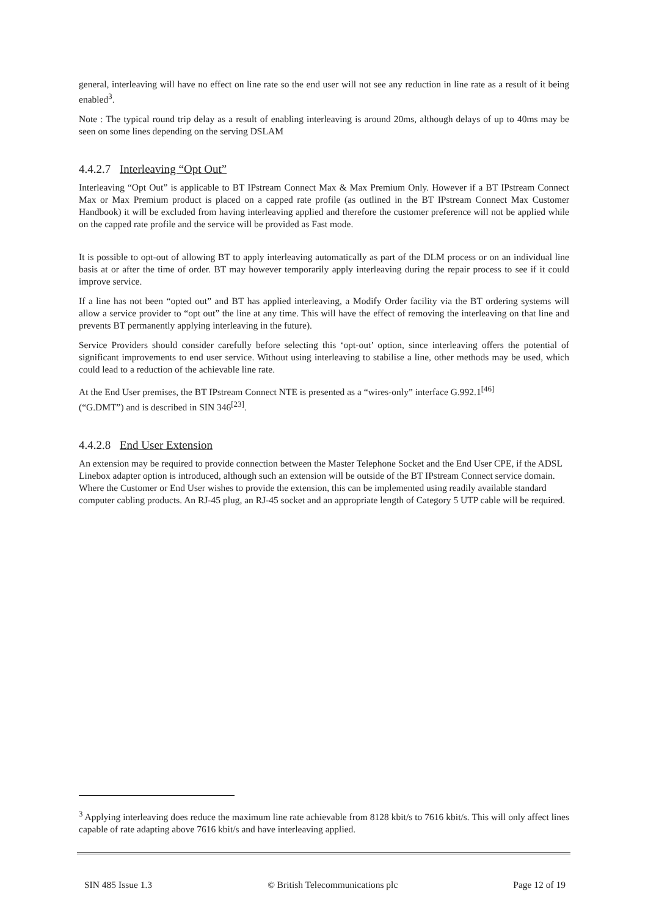general, interleaving will have no effect on line rate so the end user will not see any reduction in line rate as a result of it being enabled<sup>3</sup>.
Note : The typical round trip delay as a result of enabling interleaving is around 20ms, although delays of up to 40ms may be seen on some lines depending on the serving DSLAM
4.4.2.7 Interleaving “Opt Out”
Interleaving “Opt Out” is applicable to BT IPstream Connect Max & Max Premium Only. However if a BT IPstream Connect Max or Max Premium product is placed on a capped rate profile (as outlined in the BT IPstream Connect Max Customer Handbook) it will be excluded from having interleaving applied and therefore the customer preference will not be applied while on the capped rate profile and the service will be provided as Fast mode.
It is possible to opt-out of allowing BT to apply interleaving automatically as part of the DLM process or on an individual line basis at or after the time of order. BT may however temporarily apply interleaving during the repair process to see if it could improve service.
If a line has not been “opted out” and BT has applied interleaving, a Modify Order facility via the BT ordering systems will allow a service provider to “opt out” the line at any time. This will have the effect of removing the interleaving on that line and prevents BT permanently applying interleaving in the future).
Service Providers should consider carefully before selecting this ‘opt-out’ option, since interleaving offers the potential of significant improvements to end user service. Without using interleaving to stabilise a line, other methods may be used, which could lead to a reduction of the achievable line rate.
At the End User premises, the BT IPstream Connect NTE is presented as a “wires-only” interface G.992.1<sup>[46]</sup>
(“G.DMT”) and is described in SIN 346<sup>[23]</sup>.
4.4.2.8 End User Extension
An extension may be required to provide connection between the Master Telephone Socket and the End User CPE, if the ADSL Linebox adapter option is introduced, although such an extension will be outside of the BT IPstream Connect service domain. Where the Customer or End User wishes to provide the extension, this can be implemented using readily available standard computer cabling products. An RJ-45 plug, an RJ-45 socket and an appropriate length of Category 5 UTP cable will be required.
<sup>3</sup> Applying interleaving does reduce the maximum line rate achievable from 8128 kbit/s to 7616 kbit/s. This will only affect lines capable of rate adapting above 7616 kbit/s and have interleaving applied.
SIN 485 Issue 1.3 © British Telecommunications plc Page 12 of 19